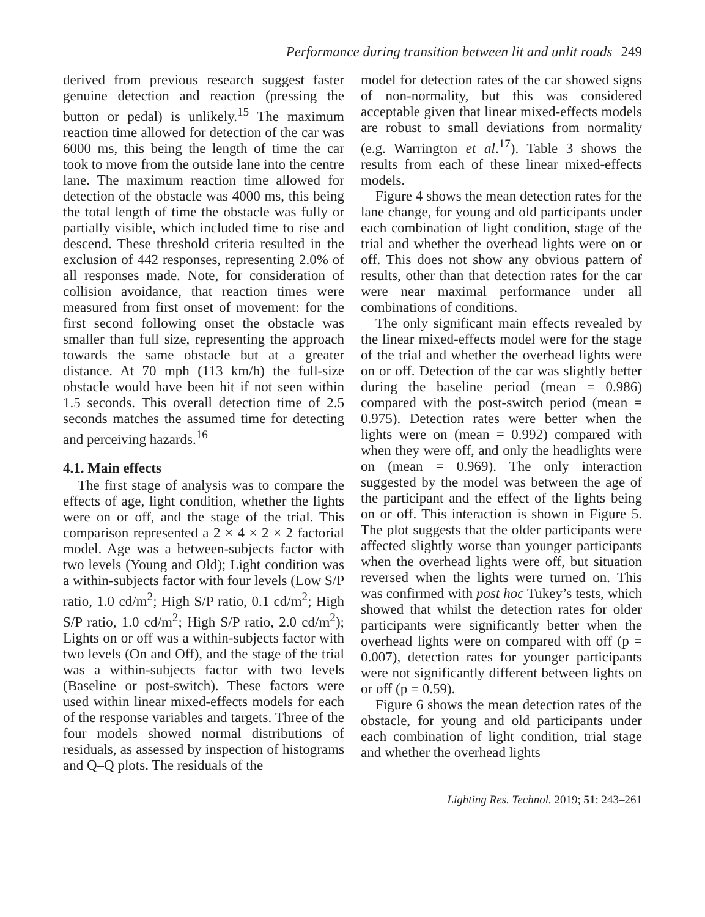Performance during transition between lit and unlit roads 249
derived from previous research suggest faster genuine detection and reaction (pressing the button or pedal) is unlikely.<sup>15</sup> The maximum reaction time allowed for detection of the car was 6000 ms, this being the length of time the car took to move from the outside lane into the centre lane. The maximum reaction time allowed for detection of the obstacle was 4000 ms, this being the total length of time the obstacle was fully or partially visible, which included time to rise and descend. These threshold criteria resulted in the exclusion of 442 responses, representing 2.0% of all responses made. Note, for consideration of collision avoidance, that reaction times were measured from first onset of movement: for the first second following onset the obstacle was smaller than full size, representing the approach towards the same obstacle but at a greater distance. At 70 mph (113 km/h) the full-size obstacle would have been hit if not seen within 1.5 seconds. This overall detection time of 2.5 seconds matches the assumed time for detecting and perceiving hazards.<sup>16</sup>
4.1. Main effects
The first stage of analysis was to compare the effects of age, light condition, whether the lights were on or off, and the stage of the trial. This comparison represented a 2 × 4 × 2 × 2 factorial model. Age was a between-subjects factor with two levels (Young and Old); Light condition was a within-subjects factor with four levels (Low S/P ratio, 1.0 cd/m<sup>2</sup>; High S/P ratio, 0.1 cd/m<sup>2</sup>; High S/P ratio, 1.0 cd/m<sup>2</sup>; High S/P ratio, 2.0 cd/m<sup>2</sup>); Lights on or off was a within-subjects factor with two levels (On and Off), and the stage of the trial was a within-subjects factor with two levels (Baseline or post-switch). These factors were used within linear mixed-effects models for each of the response variables and targets. Three of the four models showed normal distributions of residuals, as assessed by inspection of histograms and Q–Q plots. The residuals of the
model for detection rates of the car showed signs of non-normality, but this was considered acceptable given that linear mixed-effects models are robust to small deviations from normality (e.g. Warrington et al.<sup>17</sup>). Table 3 shows the results from each of these linear mixed-effects models.
Figure 4 shows the mean detection rates for the lane change, for young and old participants under each combination of light condition, stage of the trial and whether the overhead lights were on or off. This does not show any obvious pattern of results, other than that detection rates for the car were near maximal performance under all combinations of conditions.
The only significant main effects revealed by the linear mixed-effects model were for the stage of the trial and whether the overhead lights were on or off. Detection of the car was slightly better during the baseline period (mean = 0.986) compared with the post-switch period (mean = 0.975). Detection rates were better when the lights were on (mean = 0.992) compared with when they were off, and only the headlights were on (mean = 0.969). The only interaction suggested by the model was between the age of the participant and the effect of the lights being on or off. This interaction is shown in Figure 5. The plot suggests that the older participants were affected slightly worse than younger participants when the overhead lights were off, but situation reversed when the lights were turned on. This was confirmed with post hoc Tukey’s tests, which showed that whilst the detection rates for older participants were significantly better when the overhead lights were on compared with off (p = 0.007), detection rates for younger participants were not significantly different between lights on or off (p = 0.59).
Figure 6 shows the mean detection rates of the obstacle, for young and old participants under each combination of light condition, trial stage and whether the overhead lights
Lighting Res. Technol. 2019; 51: 243–261